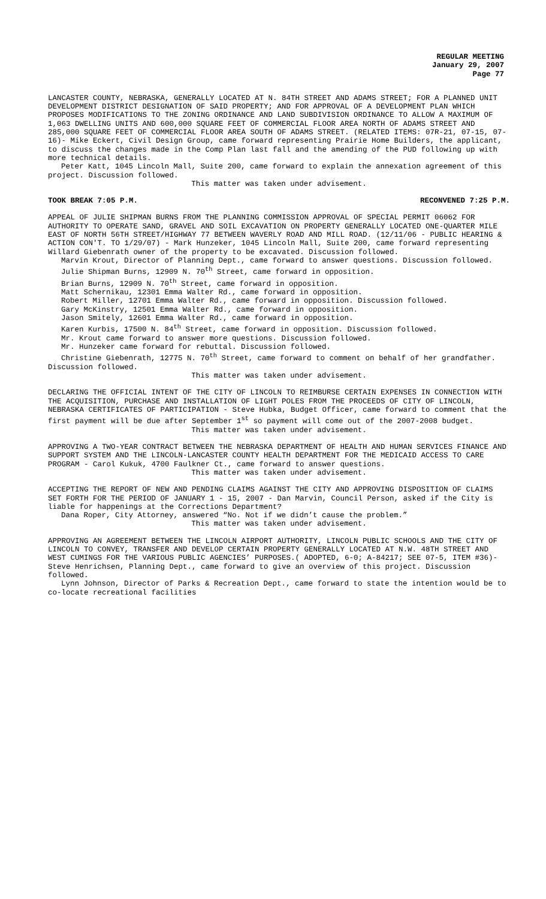REGULAR MEETING
January 29, 2007
Page 77
LANCASTER COUNTY, NEBRASKA, GENERALLY LOCATED AT N. 84TH STREET AND ADAMS STREET; FOR A PLANNED UNIT DEVELOPMENT DISTRICT DESIGNATION OF SAID PROPERTY; AND FOR APPROVAL OF A DEVELOPMENT PLAN WHICH PROPOSES MODIFICATIONS TO THE ZONING ORDINANCE AND LAND SUBDIVISION ORDINANCE TO ALLOW A MAXIMUM OF 1,063 DWELLING UNITS AND 600,000 SQUARE FEET OF COMMERCIAL FLOOR AREA NORTH OF ADAMS STREET AND 285,000 SQUARE FEET OF COMMERCIAL FLOOR AREA SOUTH OF ADAMS STREET. (RELATED ITEMS: 07R-21, 07-15, 07-16)- Mike Eckert, Civil Design Group, came forward representing Prairie Home Builders, the applicant, to discuss the changes made in the Comp Plan last fall and the amending of the PUD following up with more technical details.
Peter Katt, 1045 Lincoln Mall, Suite 200, came forward to explain the annexation agreement of this project. Discussion followed.
This matter was taken under advisement.
TOOK BREAK 7:05 P.M. RECONVENED 7:25 P.M.
APPEAL OF JULIE SHIPMAN BURNS FROM THE PLANNING COMMISSION APPROVAL OF SPECIAL PERMIT 06062 FOR AUTHORITY TO OPERATE SAND, GRAVEL AND SOIL EXCAVATION ON PROPERTY GENERALLY LOCATED ONE-QUARTER MILE EAST OF NORTH 56TH STREET/HIGHWAY 77 BETWEEN WAVERLY ROAD AND MILL ROAD. (12/11/06 - PUBLIC HEARING & ACTION CON'T. TO 1/29/07) - Mark Hunzeker, 1045 Lincoln Mall, Suite 200, came forward representing Willard Giebenrath owner of the property to be excavated. Discussion followed.
Marvin Krout, Director of Planning Dept., came forward to answer questions. Discussion followed.
Julie Shipman Burns, 12909 N. 70<sup>th</sup> Street, came forward in opposition.
Brian Burns, 12909 N. 70<sup>th</sup> Street, came forward in opposition.
Matt Schernikau, 12301 Emma Walter Rd., came forward in opposition.
Robert Miller, 12701 Emma Walter Rd., came forward in opposition. Discussion followed.
Gary McKinstry, 12501 Emma Walter Rd., came forward in opposition.
Jason Smitely, 12601 Emma Walter Rd., came forward in opposition.
Karen Kurbis, 17500 N. 84<sup>th</sup> Street, came forward in opposition. Discussion followed.
Mr. Krout came forward to answer more questions. Discussion followed.
Mr. Hunzeker came forward for rebuttal. Discussion followed.
Christine Giebenrath, 12775 N. 70<sup>th</sup> Street, came forward to comment on behalf of her grandfather. Discussion followed.
This matter was taken under advisement.
DECLARING THE OFFICIAL INTENT OF THE CITY OF LINCOLN TO REIMBURSE CERTAIN EXPENSES IN CONNECTION WITH THE ACQUISITION, PURCHASE AND INSTALLATION OF LIGHT POLES FROM THE PROCEEDS OF CITY OF LINCOLN, NEBRASKA CERTIFICATES OF PARTICIPATION - Steve Hubka, Budget Officer, came forward to comment that the first payment will be due after September 1<sup>st</sup> so payment will come out of the 2007-2008 budget.
This matter was taken under advisement.
APPROVING A TWO-YEAR CONTRACT BETWEEN THE NEBRASKA DEPARTMENT OF HEALTH AND HUMAN SERVICES FINANCE AND SUPPORT SYSTEM AND THE LINCOLN-LANCASTER COUNTY HEALTH DEPARTMENT FOR THE MEDICAID ACCESS TO CARE PROGRAM - Carol Kukuk, 4700 Faulkner Ct., came forward to answer questions.
This matter was taken under advisement.
ACCEPTING THE REPORT OF NEW AND PENDING CLAIMS AGAINST THE CITY AND APPROVING DISPOSITION OF CLAIMS SET FORTH FOR THE PERIOD OF JANUARY 1 - 15, 2007 - Dan Marvin, Council Person, asked if the City is liable for happenings at the Corrections Department?
Dana Roper, City Attorney, answered “No. Not if we didn’t cause the problem.”
This matter was taken under advisement.
APPROVING AN AGREEMENT BETWEEN THE LINCOLN AIRPORT AUTHORITY, LINCOLN PUBLIC SCHOOLS AND THE CITY OF LINCOLN TO CONVEY, TRANSFER AND DEVELOP CERTAIN PROPERTY GENERALLY LOCATED AT N.W. 48TH STREET AND WEST CUMINGS FOR THE VARIOUS PUBLIC AGENCIES’ PURPOSES.( ADOPTED, 6-0; A-84217; SEE 07-5, ITEM #36)- Steve Henrichsen, Planning Dept., came forward to give an overview of this project. Discussion followed.
Lynn Johnson, Director of Parks & Recreation Dept., came forward to state the intention would be to co-locate recreational facilities